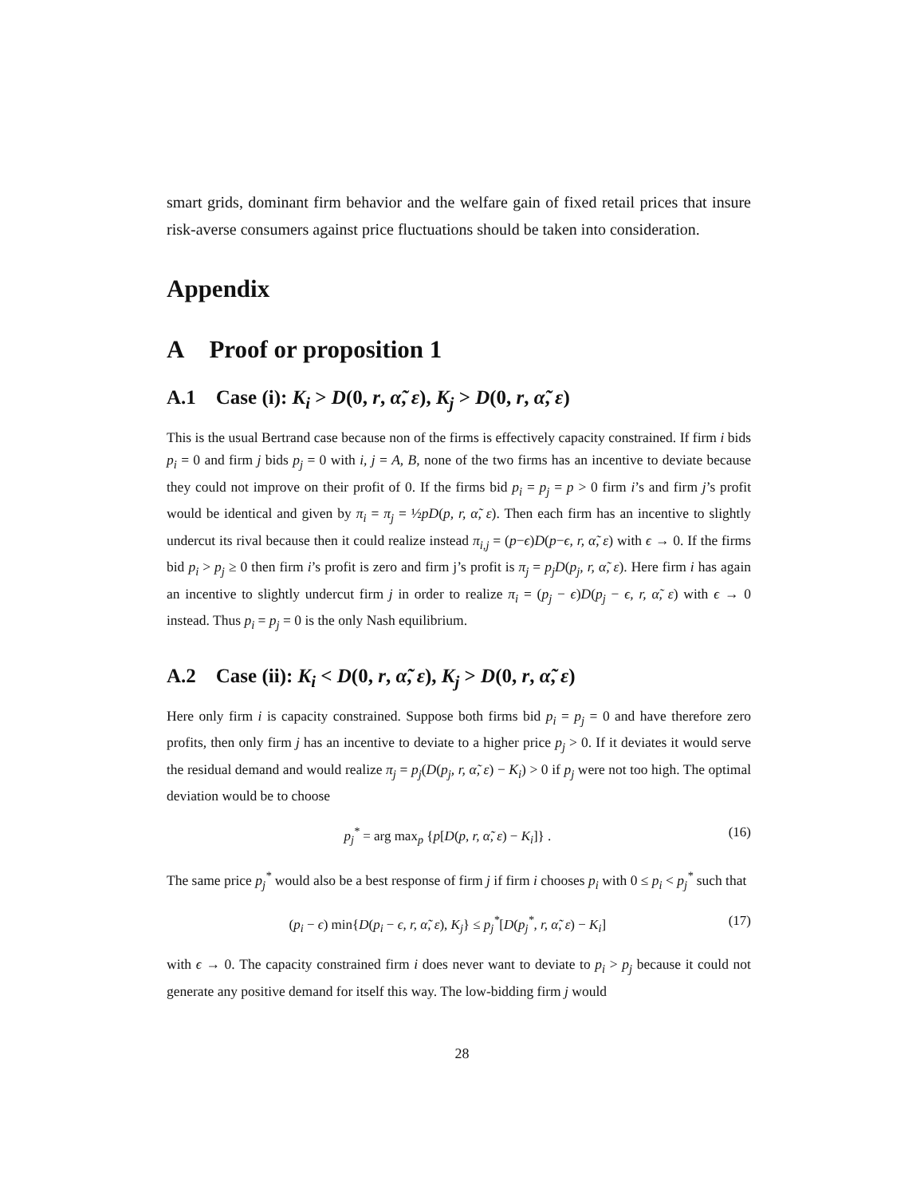smart grids, dominant firm behavior and the welfare gain of fixed retail prices that insure risk-averse consumers against price fluctuations should be taken into consideration.
Appendix
A Proof or proposition 1
A.1 Case (i): K<sub>i</sub> > D(0, r, α̃, ε), K<sub>j</sub> > D(0, r, α̃, ε)
This is the usual Bertrand case because non of the firms is effectively capacity constrained. If firm i bids p<sub>i</sub> = 0 and firm j bids p<sub>j</sub> = 0 with i, j = A, B, none of the two firms has an incentive to deviate because they could not improve on their profit of 0. If the firms bid p<sub>i</sub> = p<sub>j</sub> = p > 0 firm i’s and firm j’s profit would be identical and given by π<sub>i</sub> = π<sub>j</sub> = ½pD(p, r, α̃, ε). Then each firm has an incentive to slightly undercut its rival because then it could realize instead π<sub>i,j</sub> = (p−ϵ)D(p−ϵ, r, α̃, ε) with ϵ → 0. If the firms bid p<sub>i</sub> > p<sub>j</sub> ≥ 0 then firm i’s profit is zero and firm j’s profit is π<sub>j</sub> = p<sub>j</sub>D(p<sub>j</sub>, r, α̃, ε). Here firm i has again an incentive to slightly undercut firm j in order to realize π<sub>i</sub> = (p<sub>j</sub> − ϵ)D(p<sub>j</sub> − ϵ, r, α̃, ε) with ϵ → 0 instead. Thus p<sub>i</sub> = p<sub>j</sub> = 0 is the only Nash equilibrium.
A.2 Case (ii): K<sub>i</sub> < D(0, r, α̃, ε), K<sub>j</sub> > D(0, r, α̃, ε)
Here only firm i is capacity constrained. Suppose both firms bid p<sub>i</sub> = p<sub>j</sub> = 0 and have therefore zero profits, then only firm j has an incentive to deviate to a higher price p<sub>j</sub> > 0. If it deviates it would serve the residual demand and would realize π<sub>j</sub> = p<sub>j</sub>(D(p<sub>j</sub>, r, α̃, ε) − K<sub>i</sub>) > 0 if p<sub>j</sub> were not too high. The optimal deviation would be to choose
p<sub>j</sub><sup>*</sup> = arg max<sub>p</sub> {p[D(p, r, α̃, ε) − K<sub>i</sub>]} . (16)
The same price p<sub>j</sub><sup>*</sup> would also be a best response of firm j if firm i chooses p<sub>i</sub> with 0 ≤ p<sub>i</sub> < p<sub>j</sub><sup>*</sup> such that
(p<sub>i</sub> − ϵ) min{D(p<sub>i</sub> − ϵ, r, α̃, ε), K<sub>j</sub>} ≤ p<sub>j</sub><sup>*</sup>[D(p<sub>j</sub><sup>*</sup>, r, α̃, ε) − K<sub>i</sub>] (17)
with ϵ → 0. The capacity constrained firm i does never want to deviate to p<sub>i</sub> > p<sub>j</sub> because it could not generate any positive demand for itself this way. The low-bidding firm j would
28